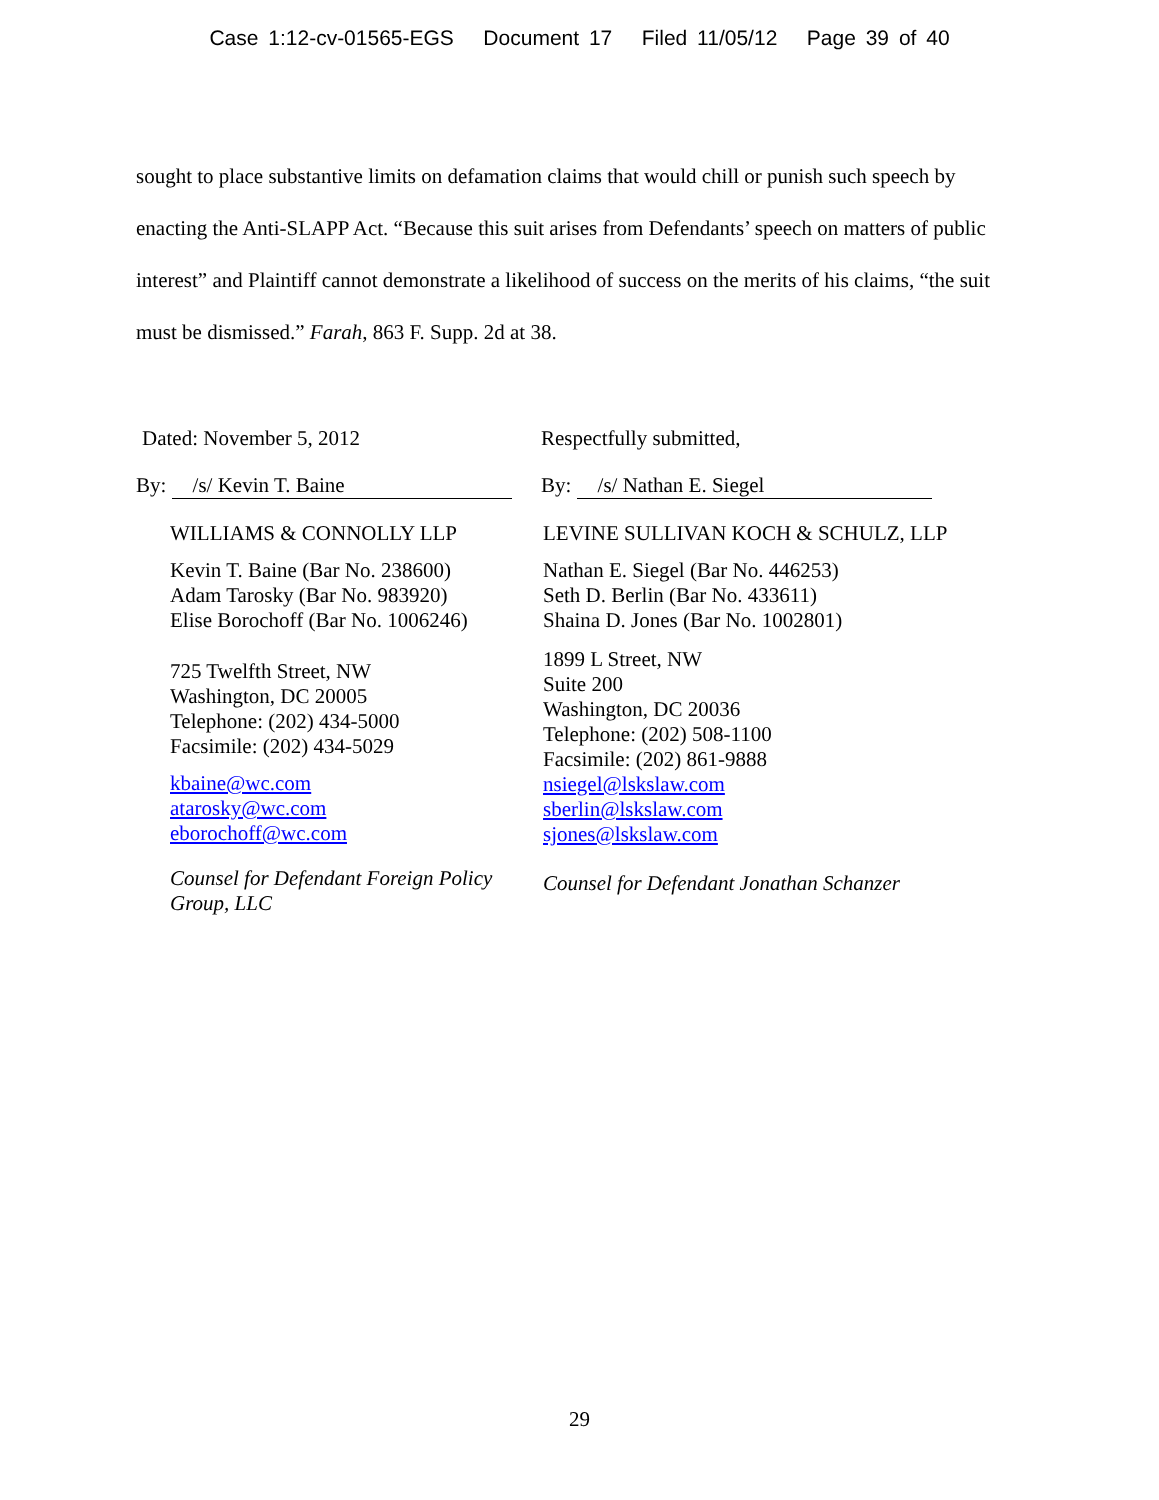Case 1:12-cv-01565-EGS Document 17 Filed 11/05/12 Page 39 of 40
sought to place substantive limits on defamation claims that would chill or punish such speech by enacting the Anti-SLAPP Act. “Because this suit arises from Defendants’ speech on matters of public interest” and Plaintiff cannot demonstrate a likelihood of success on the merits of his claims, “the suit must be dismissed.” Farah, 863 F. Supp. 2d at 38.
Dated: November 5, 2012
By: /s/ Kevin T. Baine
WILLIAMS & CONNOLLY LLP
Kevin T. Baine (Bar No. 238600)
Adam Tarosky (Bar No. 983920)
Elise Borochoff (Bar No. 1006246)
725 Twelfth Street, NW
Washington, DC 20005
Telephone: (202) 434-5000
Facsimile: (202) 434-5029
kbaine@wc.com
atarosky@wc.com
eborochoff@wc.com
Counsel for Defendant Foreign Policy Group, LLC
Respectfully submitted,
By: /s/ Nathan E. Siegel
LEVINE SULLIVAN KOCH & SCHULZ, LLP
Nathan E. Siegel (Bar No. 446253)
Seth D. Berlin (Bar No. 433611)
Shaina D. Jones (Bar No. 1002801)
1899 L Street, NW
Suite 200
Washington, DC 20036
Telephone: (202) 508-1100
Facsimile: (202) 861-9888
nsiegel@lskslaw.com
sberlin@lskslaw.com
sjones@lskslaw.com
Counsel for Defendant Jonathan Schanzer
29